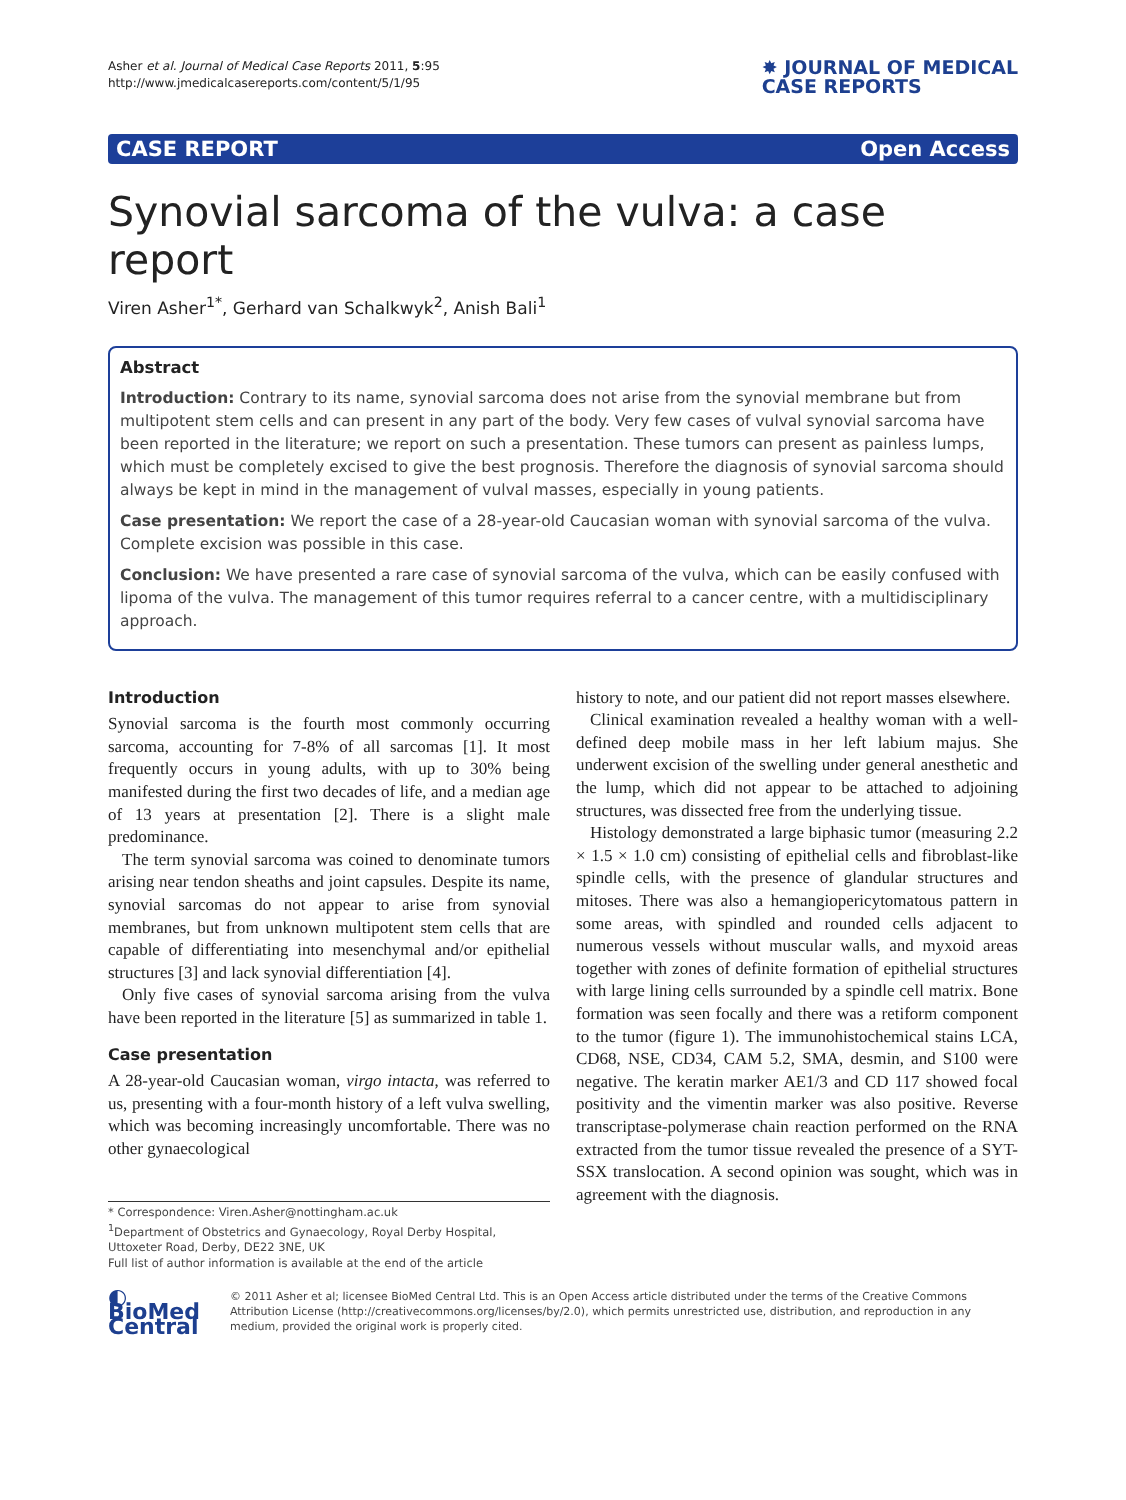Asher et al. Journal of Medical Case Reports 2011, 5:95
http://www.jmedicalcasereports.com/content/5/1/95
✸ JOURNAL OF MEDICAL
CASE REPORTS
CASE REPORT Open Access
Synovial sarcoma of the vulva: a case report
Viren Asher<sup>1*</sup>, Gerhard van Schalkwyk<sup>2</sup>, Anish Bali<sup>1</sup>
Abstract
Introduction: Contrary to its name, synovial sarcoma does not arise from the synovial membrane but from multipotent stem cells and can present in any part of the body. Very few cases of vulval synovial sarcoma have been reported in the literature; we report on such a presentation. These tumors can present as painless lumps, which must be completely excised to give the best prognosis. Therefore the diagnosis of synovial sarcoma should always be kept in mind in the management of vulval masses, especially in young patients.
Case presentation: We report the case of a 28-year-old Caucasian woman with synovial sarcoma of the vulva. Complete excision was possible in this case.
Conclusion: We have presented a rare case of synovial sarcoma of the vulva, which can be easily confused with lipoma of the vulva. The management of this tumor requires referral to a cancer centre, with a multidisciplinary approach.
Introduction
Synovial sarcoma is the fourth most commonly occurring sarcoma, accounting for 7-8% of all sarcomas [1]. It most frequently occurs in young adults, with up to 30% being manifested during the first two decades of life, and a median age of 13 years at presentation [2]. There is a slight male predominance.
The term synovial sarcoma was coined to denominate tumors arising near tendon sheaths and joint capsules. Despite its name, synovial sarcomas do not appear to arise from synovial membranes, but from unknown multipotent stem cells that are capable of differentiating into mesenchymal and/or epithelial structures [3] and lack synovial differentiation [4].
Only five cases of synovial sarcoma arising from the vulva have been reported in the literature [5] as summarized in table 1.
Case presentation
A 28-year-old Caucasian woman, virgo intacta, was referred to us, presenting with a four-month history of a left vulva swelling, which was becoming increasingly uncomfortable. There was no other gynaecological
* Correspondence: Viren.Asher@nottingham.ac.uk
<sup>1</sup> Department of Obstetrics and Gynaecology, Royal Derby Hospital, Uttoxeter Road, Derby, DE22 3NE, UK
Full list of author information is available at the end of the article
history to note, and our patient did not report masses elsewhere.
Clinical examination revealed a healthy woman with a well-defined deep mobile mass in her left labium majus. She underwent excision of the swelling under general anesthetic and the lump, which did not appear to be attached to adjoining structures, was dissected free from the underlying tissue.
Histology demonstrated a large biphasic tumor (measuring 2.2 × 1.5 × 1.0 cm) consisting of epithelial cells and fibroblast-like spindle cells, with the presence of glandular structures and mitoses. There was also a hemangiopericytomatous pattern in some areas, with spindled and rounded cells adjacent to numerous vessels without muscular walls, and myxoid areas together with zones of definite formation of epithelial structures with large lining cells surrounded by a spindle cell matrix. Bone formation was seen focally and there was a retiform component to the tumor (figure 1). The immunohistochemical stains LCA, CD68, NSE, CD34, CAM 5.2, SMA, desmin, and S100 were negative. The keratin marker AE1/3 and CD 117 showed focal positivity and the vimentin marker was also positive. Reverse transcriptase-polymerase chain reaction performed on the RNA extracted from the tumor tissue revealed the presence of a SYT-SSX translocation. A second opinion was sought, which was in agreement with the diagnosis.
◐ BioMed Central
© 2011 Asher et al; licensee BioMed Central Ltd. This is an Open Access article distributed under the terms of the Creative Commons Attribution License (http://creativecommons.org/licenses/by/2.0), which permits unrestricted use, distribution, and reproduction in any medium, provided the original work is properly cited.